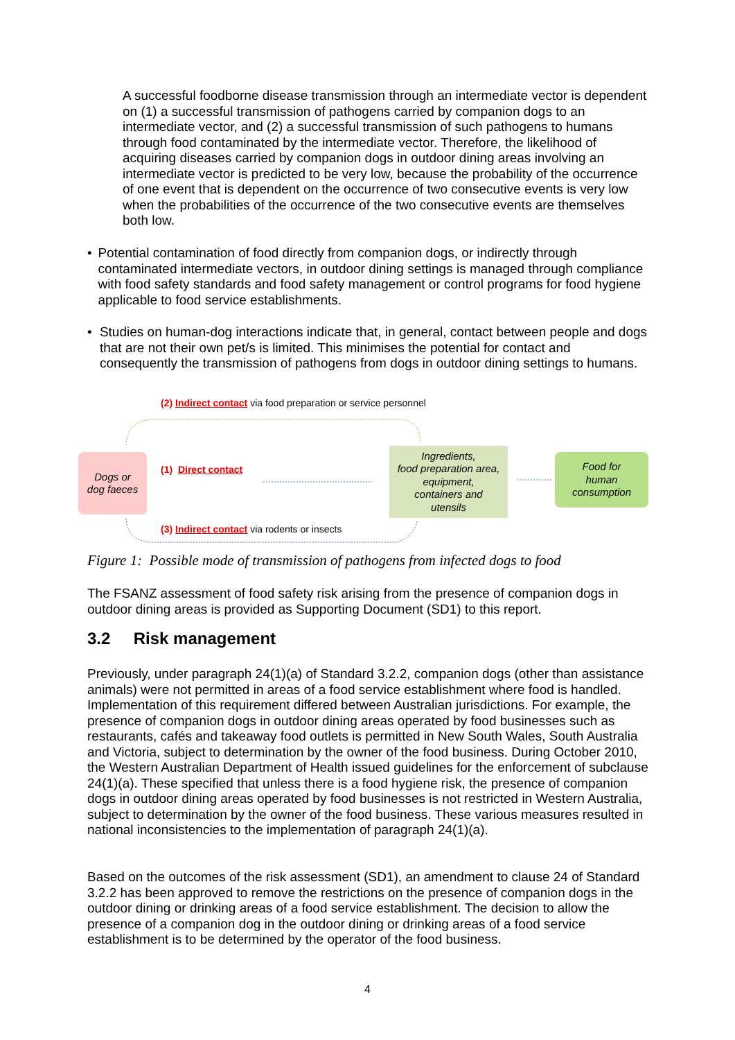A successful foodborne disease transmission through an intermediate vector is dependent on (1) a successful transmission of pathogens carried by companion dogs to an intermediate vector, and (2) a successful transmission of such pathogens to humans through food contaminated by the intermediate vector. Therefore, the likelihood of acquiring diseases carried by companion dogs in outdoor dining areas involving an intermediate vector is predicted to be very low, because the probability of the occurrence of one event that is dependent on the occurrence of two consecutive events is very low when the probabilities of the occurrence of the two consecutive events are themselves both low.
• Potential contamination of food directly from companion dogs, or indirectly through contaminated intermediate vectors, in outdoor dining settings is managed through compliance with food safety standards and food safety management or control programs for food hygiene applicable to food service establishments.
• Studies on human-dog interactions indicate that, in general, contact between people and dogs that are not their own pet/s is limited. This minimises the potential for contact and consequently the transmission of pathogens from dogs in outdoor dining settings to humans.
(2) Indirect contact via food preparation or service personnel
Dogs or
dog faeces
(1) Direct contact
Ingredients,
food preparation area, equipment,
containers and
utensils
Food for
human
consumption
(3) Indirect contact via rodents or insects
Figure 1: Possible mode of transmission of pathogens from infected dogs to food
The FSANZ assessment of food safety risk arising from the presence of companion dogs in outdoor dining areas is provided as Supporting Document (SD1) to this report.
3.2 Risk management
Previously, under paragraph 24(1)(a) of Standard 3.2.2, companion dogs (other than assistance animals) were not permitted in areas of a food service establishment where food is handled. Implementation of this requirement differed between Australian jurisdictions. For example, the presence of companion dogs in outdoor dining areas operated by food businesses such as restaurants, cafés and takeaway food outlets is permitted in New South Wales, South Australia and Victoria, subject to determination by the owner of the food business. During October 2010, the Western Australian Department of Health issued guidelines for the enforcement of subclause 24(1)(a). These specified that unless there is a food hygiene risk, the presence of companion dogs in outdoor dining areas operated by food businesses is not restricted in Western Australia, subject to determination by the owner of the food business. These various measures resulted in national inconsistencies to the implementation of paragraph 24(1)(a).
Based on the outcomes of the risk assessment (SD1), an amendment to clause 24 of Standard 3.2.2 has been approved to remove the restrictions on the presence of companion dogs in the outdoor dining or drinking areas of a food service establishment. The decision to allow the presence of a companion dog in the outdoor dining or drinking areas of a food service establishment is to be determined by the operator of the food business.
4